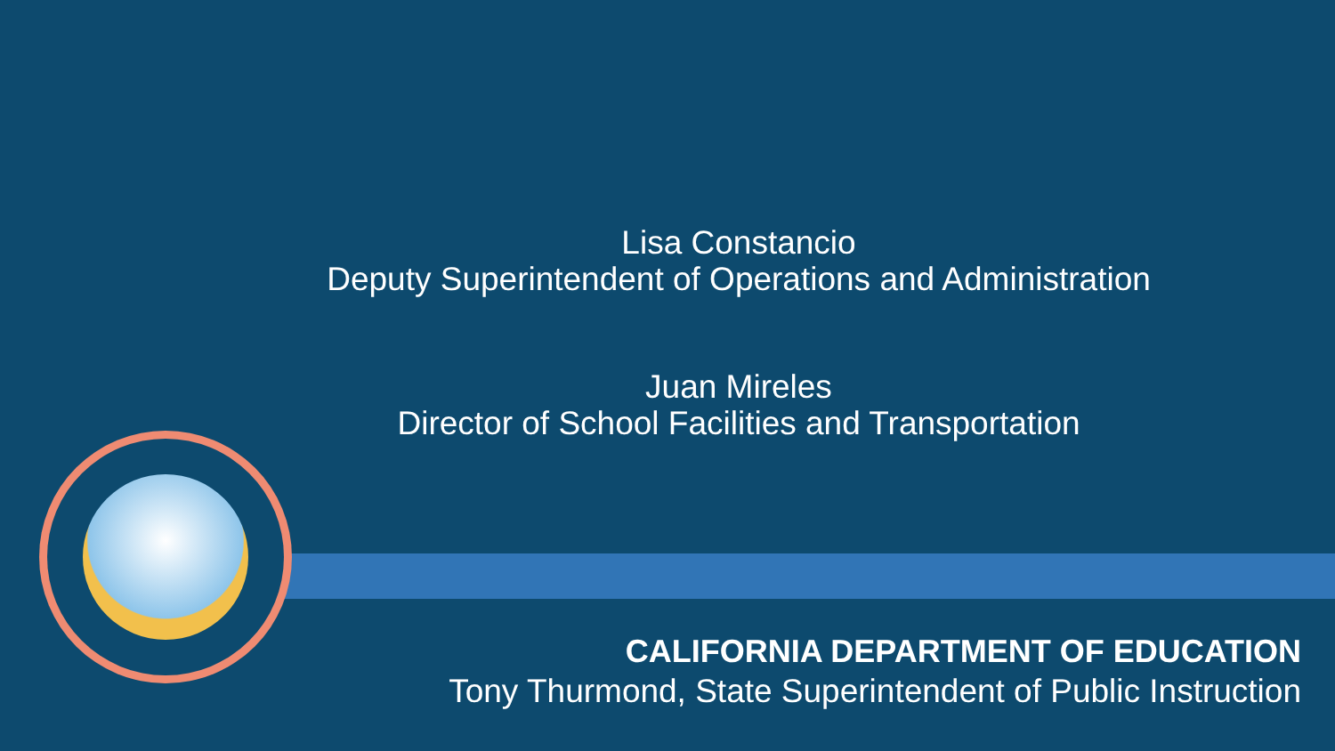Lisa Constancio
Deputy Superintendent of Operations and Administration
Juan Mireles
Director of School Facilities and Transportation
CALIFORNIA DEPARTMENT OF EDUCATION
Tony Thurmond, State Superintendent of Public Instruction